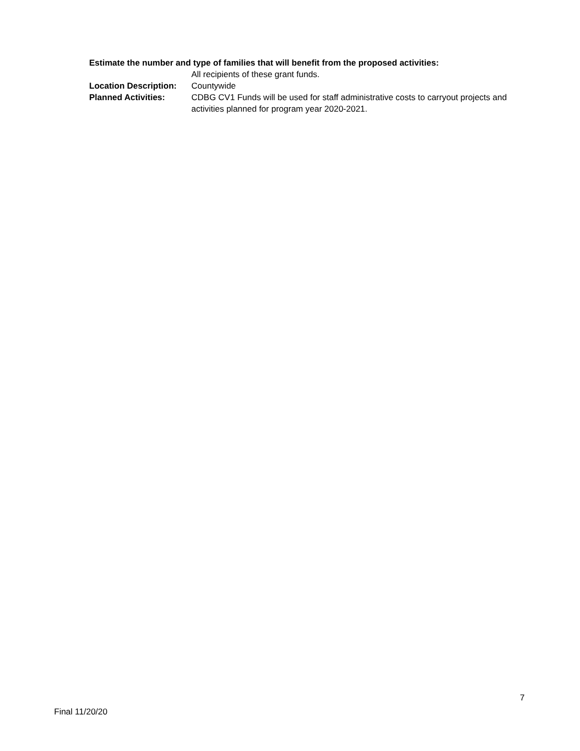Estimate the number and type of families that will benefit from the proposed activities:
All recipients of these grant funds.
Location Description:
Countywide
Planned Activities: CDBG CV1 Funds will be used for staff administrative costs to carryout projects and activities planned for program year 2020-2021.
7
Final 11/20/20